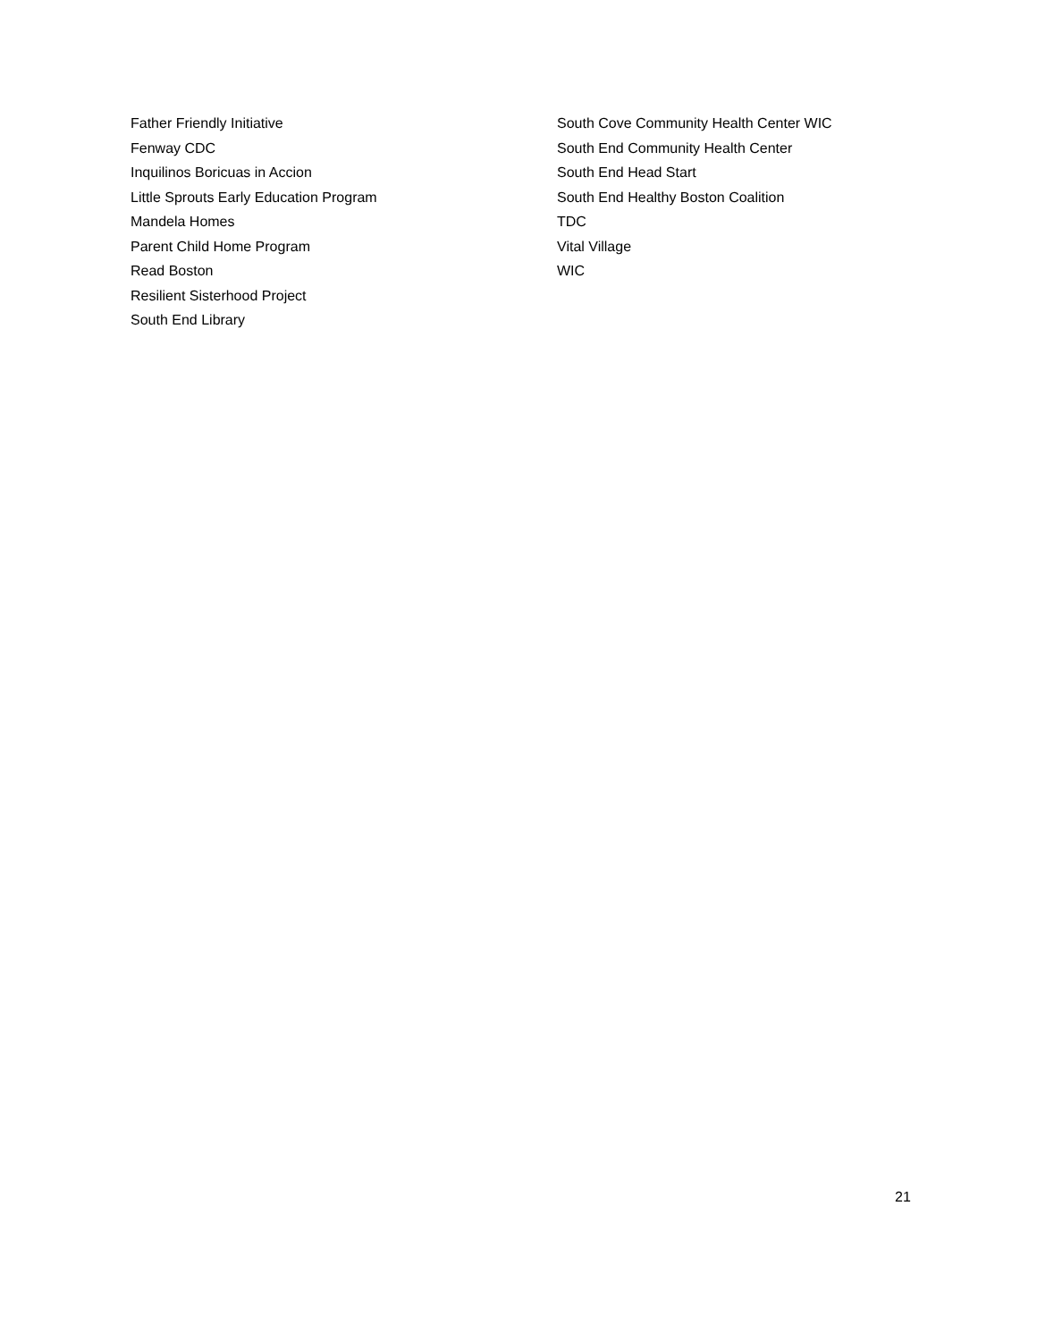Father Friendly Initiative
Fenway CDC
Inquilinos Boricuas in Accion
Little Sprouts Early Education Program
Mandela Homes
Parent Child Home Program
Read Boston
Resilient Sisterhood Project
South End Library
South Cove Community Health Center WIC
South End Community Health Center
South End Head Start
South End Healthy Boston Coalition
TDC
Vital Village
WIC
21